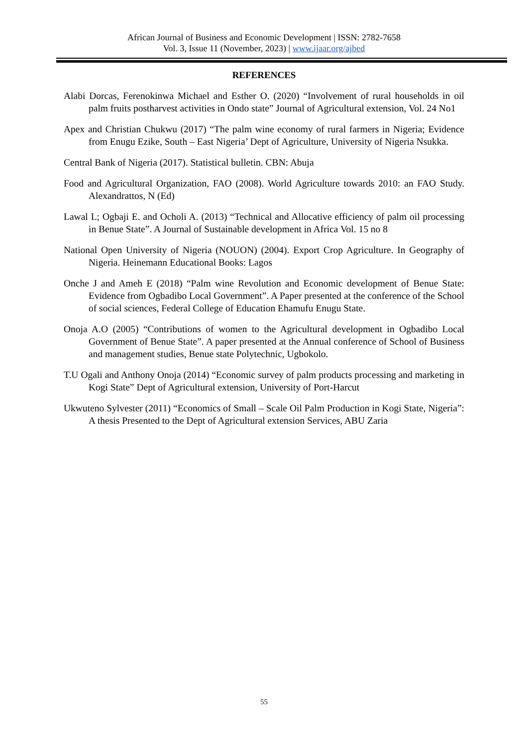African Journal of Business and Economic Development | ISSN: 2782-7658
Vol. 3, Issue 11 (November, 2023) | www.ijaar.org/ajbed
REFERENCES
Alabi Dorcas, Ferenokinwa Michael and Esther O. (2020) “Involvement of rural households in oil palm fruits postharvest activities in Ondo state” Journal of Agricultural extension, Vol. 24 No1
Apex and Christian Chukwu (2017) “The palm wine economy of rural farmers in Nigeria; Evidence from Enugu Ezike, South – East Nigeria’ Dept of Agriculture, University of Nigeria Nsukka.
Central Bank of Nigeria (2017). Statistical bulletin. CBN: Abuja
Food and Agricultural Organization, FAO (2008). World Agriculture towards 2010: an FAO Study. Alexandrattos, N (Ed)
Lawal L; Ogbaji E. and Ocholi A. (2013) “Technical and Allocative efficiency of palm oil processing in Benue State”. A Journal of Sustainable development in Africa Vol. 15 no 8
National Open University of Nigeria (NOUON) (2004). Export Crop Agriculture. In Geography of Nigeria. Heinemann Educational Books: Lagos
Onche J and Ameh E (2018) “Palm wine Revolution and Economic development of Benue State: Evidence from Ogbadibo Local Government”. A Paper presented at the conference of the School of social sciences, Federal College of Education Ehamufu Enugu State.
Onoja A.O (2005) “Contributions of women to the Agricultural development in Ogbadibo Local Government of Benue State”. A paper presented at the Annual conference of School of Business and management studies, Benue state Polytechnic, Ugbokolo.
T.U Ogali and Anthony Onoja (2014) “Economic survey of palm products processing and marketing in Kogi State” Dept of Agricultural extension, University of Port-Harcut
Ukwuteno Sylvester (2011) “Economics of Small – Scale Oil Palm Production in Kogi State, Nigeria”: A thesis Presented to the Dept of Agricultural extension Services, ABU Zaria
55